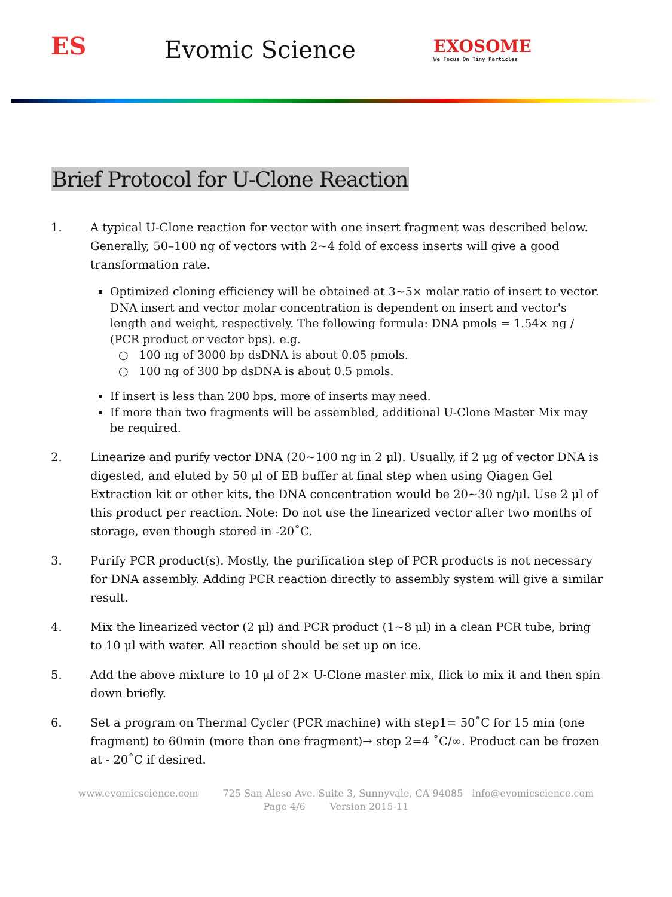ES
Evomic Science
EXOSOME
We Focus On Tiny Particles
Brief Protocol for U-Clone Reaction
1. A typical U-Clone reaction for vector with one insert fragment was described below. Generally, 50–100 ng of vectors with 2~4 fold of excess inserts will give a good transformation rate.
Optimized cloning efficiency will be obtained at 3~5× molar ratio of insert to vector. DNA insert and vector molar concentration is dependent on insert and vector's length and weight, respectively. The following formula: DNA pmols = 1.54× ng / (PCR product or vector bps). e.g.
○ 100 ng of 3000 bp dsDNA is about 0.05 pmols.
○ 100 ng of 300 bp dsDNA is about 0.5 pmols.
If insert is less than 200 bps, more of inserts may need.
If more than two fragments will be assembled, additional U-Clone Master Mix may be required.
2. Linearize and purify vector DNA (20~100 ng in 2 μl). Usually, if 2 μg of vector DNA is digested, and eluted by 50 μl of EB buffer at final step when using Qiagen Gel Extraction kit or other kits, the DNA concentration would be 20~30 ng/μl. Use 2 μl of this product per reaction. Note: Do not use the linearized vector after two months of storage, even though stored in -20˚C.
3. Purify PCR product(s). Mostly, the purification step of PCR products is not necessary for DNA assembly. Adding PCR reaction directly to assembly system will give a similar result.
4. Mix the linearized vector (2 μl) and PCR product (1~8 μl) in a clean PCR tube, bring to 10 μl with water. All reaction should be set up on ice.
5. Add the above mixture to 10 μl of 2× U-Clone master mix, flick to mix it and then spin down briefly.
6. Set a program on Thermal Cycler (PCR machine) with step1= 50˚C for 15 min (one fragment) to 60min (more than one fragment)→ step 2=4 ˚C/∞. Product can be frozen at - 20˚C if desired.
www.evomicscience.com 725 San Aleso Ave. Suite 3, Sunnyvale, CA 94085 info@evomicscience.com
Page 4/6 Version 2015-11